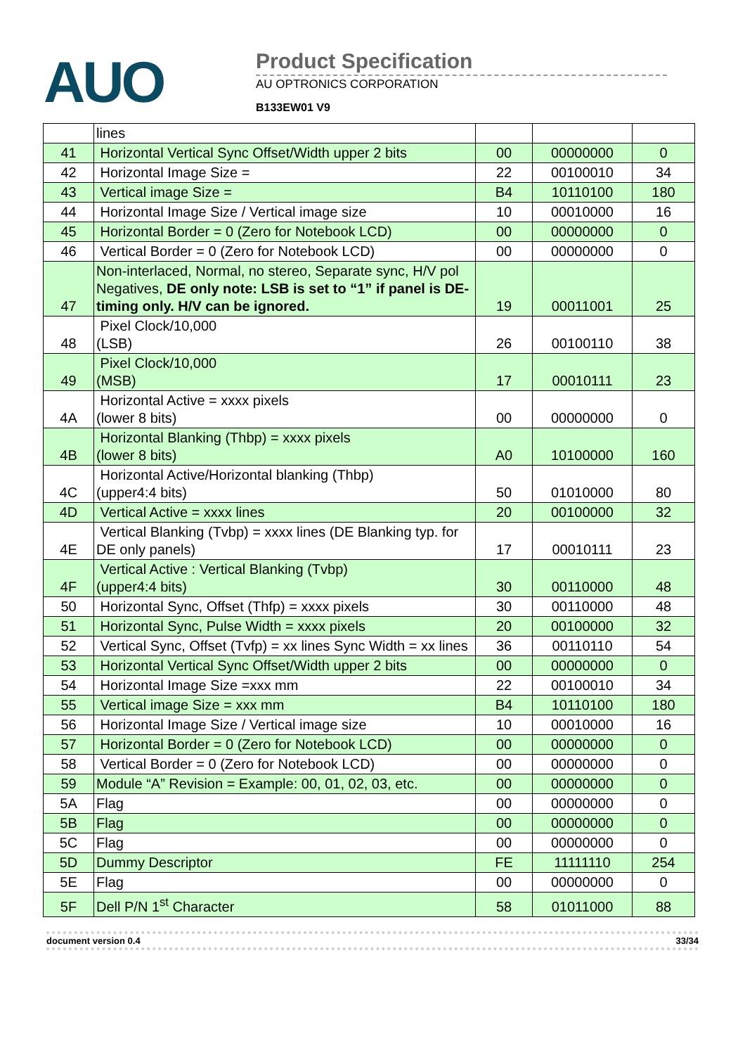AUO
Product Specification
AU OPTRONICS CORPORATION
B133EW01 V9
| | lines | | | |
| 41 | Horizontal Vertical Sync Offset/Width upper 2 bits | 00 | 00000000 | 0 |
| 42 | Horizontal Image Size = | 22 | 00100010 | 34 |
| 43 | Vertical image Size = | B4 | 10110100 | 180 |
| 44 | Horizontal Image Size / Vertical image size | 10 | 00010000 | 16 |
| 45 | Horizontal Border = 0 (Zero for Notebook LCD) | 00 | 00000000 | 0 |
| 46 | Vertical Border = 0 (Zero for Notebook LCD) | 00 | 00000000 | 0 |
| 47 | Non-interlaced, Normal, no stereo, Separate sync, H/V pol Negatives, DE only note: LSB is set to “1” if panel is DE-timing only. H/V can be ignored. | 19 | 00011001 | 25 |
| 48 | Pixel Clock/10,000 (LSB) | 26 | 00100110 | 38 |
| 49 | Pixel Clock/10,000 (MSB) | 17 | 00010111 | 23 |
| 4A | Horizontal Active = xxxx pixels (lower 8 bits) | 00 | 00000000 | 0 |
| 4B | Horizontal Blanking (Thbp) = xxxx pixels (lower 8 bits) | A0 | 10100000 | 160 |
| 4C | Horizontal Active/Horizontal blanking (Thbp) (upper4:4 bits) | 50 | 01010000 | 80 |
| 4D | Vertical Active = xxxx lines | 20 | 00100000 | 32 |
| 4E | Vertical Blanking (Tvbp) = xxxx lines (DE Blanking typ. for DE only panels) | 17 | 00010111 | 23 |
| 4F | Vertical Active : Vertical Blanking (Tvbp) (upper4:4 bits) | 30 | 00110000 | 48 |
| 50 | Horizontal Sync, Offset (Thfp) = xxxx pixels | 30 | 00110000 | 48 |
| 51 | Horizontal Sync, Pulse Width = xxxx pixels | 20 | 00100000 | 32 |
| 52 | Vertical Sync, Offset (Tvfp) = xx lines Sync Width = xx lines | 36 | 00110110 | 54 |
| 53 | Horizontal Vertical Sync Offset/Width upper 2 bits | 00 | 00000000 | 0 |
| 54 | Horizontal Image Size =xxx mm | 22 | 00100010 | 34 |
| 55 | Vertical image Size = xxx mm | B4 | 10110100 | 180 |
| 56 | Horizontal Image Size / Vertical image size | 10 | 00010000 | 16 |
| 57 | Horizontal Border = 0 (Zero for Notebook LCD) | 00 | 00000000 | 0 |
| 58 | Vertical Border = 0 (Zero for Notebook LCD) | 00 | 00000000 | 0 |
| 59 | Module “A” Revision = Example: 00, 01, 02, 03, etc. | 00 | 00000000 | 0 |
| 5A | Flag | 00 | 00000000 | 0 |
| 5B | Flag | 00 | 00000000 | 0 |
| 5C | Flag | 00 | 00000000 | 0 |
| 5D | Dummy Descriptor | FE | 11111110 | 254 |
| 5E | Flag | 00 | 00000000 | 0 |
| 5F | Dell P/N 1<sup>st</sup> Character | 58 | 01011000 | 88 |
document version 0.4 33/34